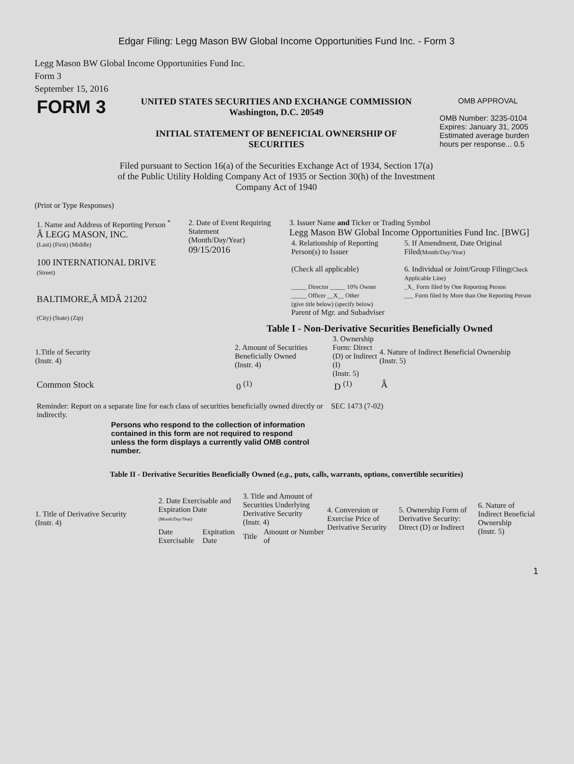Edgar Filing: Legg Mason BW Global Income Opportunities Fund Inc. - Form 3
Legg Mason BW Global Income Opportunities Fund Inc.
Form 3
September 15, 2016
| FORM 3 | UNITED STATES SECURITIES AND EXCHANGE COMMISSION Washington, D.C. 20549 INITIAL STATEMENT OF BENEFICIAL OWNERSHIP OF SECURITIES Filed pursuant to Section 16(a) of the Securities Exchange Act of 1934, Section 17(a) of the Public Utility Holding Company Act of 1935 or Section 30(h) of the Investment Company Act of 1940 | OMB APPROVAL OMB Number: 3235-0104 Expires: January 31, 2005 Estimated average burden hours per response... 0.5 |
(Print or Type Responses)
| 1. Name and Address of Reporting Person <sup>*</sup> Â LEGG MASON, INC. (Last) (First) (Middle) 100 INTERNATIONAL DRIVE (Street) BALTIMORE,Â MDÂ 21202 (City) (State) (Zip) | 2. Date of Event Requiring Statement (Month/Day/Year) 09/15/2016 | 3. Issuer Name and Ticker or Trading Symbol Legg Mason BW Global Income Opportunities Fund Inc. [BWG] / 4. Relationship of Reporting Person(s) to Issuer (Check all applicable) _____ Director _____ 10% Owner _____ Officer __X__ Other (give title below) (specify below) Parent of Mgr. and Subadviser / 5. If Amendment, Date Original Filed (Month/Day/Year) 6. Individual or Joint/Group Filing (Check Applicable Line) _X_ Form filed by One Reporting Person ___ Form filed by More than One Reporting Person / |
Table I - Non-Derivative Securities Beneficially Owned
| 1.Title of Security (Instr. 4) | 2. Amount of Securities Beneficially Owned (Instr. 4) | 3. Ownership Form: Direct (D) or Indirect (I) (Instr. 5) | 4. Nature of Indirect Beneficial Ownership (Instr. 5) |
| --- | --- | --- | --- |
| Common Stock | 0 <sup>(1)</sup> | D <sup>(1)</sup> | Â |
| Reminder: Report on a separate line for each class of securities beneficially owned directly or indirectly. | SEC 1473 (7-02) |
Persons who respond to the collection of information contained in this form are not required to respond unless the form displays a currently valid OMB control number.
Table II - Derivative Securities Beneficially Owned (e.g., puts, calls, warrants, options, convertible securities)
| 1. Title of Derivative Security (Instr. 4) | 2. Date Exercisable and Expiration Date (Month/Day/Year) | | 3. Title and Amount of Securities Underlying Derivative Security (Instr. 4) | | 4. Conversion or Exercise Price of Derivative Security | 5. Ownership Form of Derivative Security: Direct (D) or Indirect | 6. Nature of Indirect Beneficial Ownership (Instr. 5) |
| --- | --- | --- | --- | --- | --- | --- | --- |
| | Date Exercisable | Expiration Date | Title | Amount or Number of | | | |
1